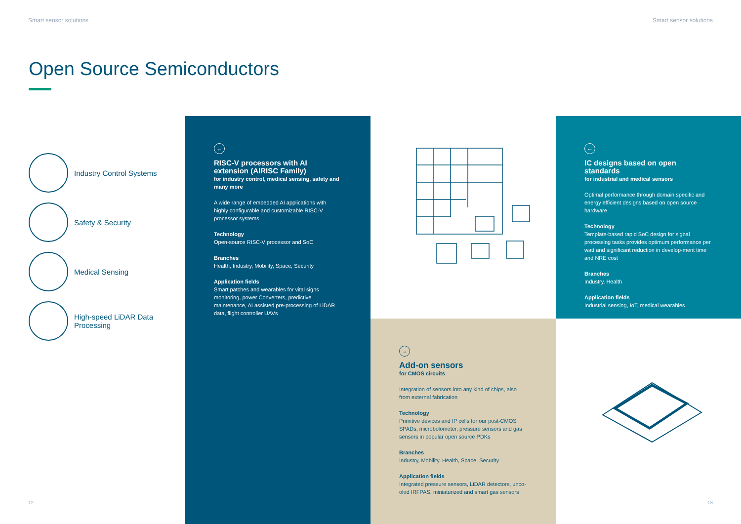Smart sensor solutions Smart sensor solutions
Open Source Semiconductors
Industry Control Systems
Safety & Security
Medical Sensing
High-speed LiDAR Data Processing
←
RISC-V processors with AI extension (AIRISC Family)
for industry control, medical sensing, safety and many more
A wide range of embedded AI applications with highly configurable and customizable RISC-V processor systems
Technology
Open-source RISC-V processor and SoC
Branches
Health, Industry, Mobility, Space, Security
Application fields
Smart patches and wearables for vital signs monitoring, power Converters, predictive maintenance, AI assisted pre-processing of LiDAR data, flight controller UAVs
←
IC designs based on open standards
for industrial and medical sensors
Optimal performance through domain specific and energy efficient designs based on open source hardware
Technology
Template-based rapid SoC design for signal processing tasks provides optimum performance per watt and significant reduction in develop-ment time and NRE cost
Branches
Industry, Health
Application fields
Industrial sensing, IoT, medical wearables
→
Add-on sensors
for CMOS circuits
Integration of sensors into any kind of chips, also from external fabrication
Technology
Primitive devices and IP cells for our post-CMOS SPADs, microbolometer, pressure sensors and gas sensors in popular open source PDKs
Branches
Industry, Mobility, Health, Space, Security
Application fields
Integrated pressure sensors, LiDAR detectors, unco-oled IRFPAS, miniaturized and smart gas sensors
12 13